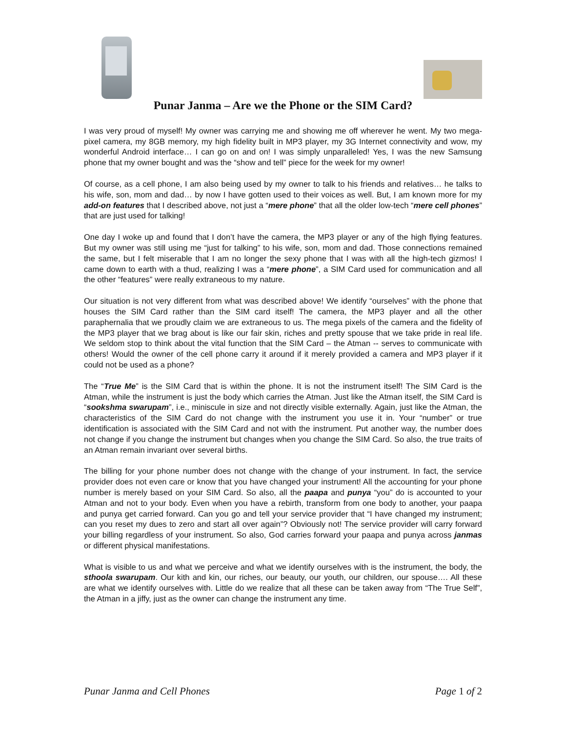Punar Janma – Are we the Phone or the SIM Card?
I was very proud of myself! My owner was carrying me and showing me off wherever he went. My two mega-pixel camera, my 8GB memory, my high fidelity built in MP3 player, my 3G Internet connectivity and wow, my wonderful Android interface… I can go on and on! I was simply unparalleled! Yes, I was the new Samsung phone that my owner bought and was the “show and tell” piece for the week for my owner!
Of course, as a cell phone, I am also being used by my owner to talk to his friends and relatives… he talks to his wife, son, mom and dad… by now I have gotten used to their voices as well. But, I am known more for my add-on features that I described above, not just a “mere phone” that all the older low-tech “mere cell phones” that are just used for talking!
One day I woke up and found that I don’t have the camera, the MP3 player or any of the high flying features. But my owner was still using me “just for talking” to his wife, son, mom and dad. Those connections remained the same, but I felt miserable that I am no longer the sexy phone that I was with all the high-tech gizmos! I came down to earth with a thud, realizing I was a “mere phone”, a SIM Card used for communication and all the other “features” were really extraneous to my nature.
Our situation is not very different from what was described above! We identify “ourselves” with the phone that houses the SIM Card rather than the SIM card itself! The camera, the MP3 player and all the other paraphernalia that we proudly claim we are extraneous to us. The mega pixels of the camera and the fidelity of the MP3 player that we brag about is like our fair skin, riches and pretty spouse that we take pride in real life. We seldom stop to think about the vital function that the SIM Card – the Atman -- serves to communicate with others! Would the owner of the cell phone carry it around if it merely provided a camera and MP3 player if it could not be used as a phone?
The “True Me” is the SIM Card that is within the phone. It is not the instrument itself! The SIM Card is the Atman, while the instrument is just the body which carries the Atman. Just like the Atman itself, the SIM Card is “sookshma swarupam”, i.e., miniscule in size and not directly visible externally. Again, just like the Atman, the characteristics of the SIM Card do not change with the instrument you use it in. Your “number” or true identification is associated with the SIM Card and not with the instrument. Put another way, the number does not change if you change the instrument but changes when you change the SIM Card. So also, the true traits of an Atman remain invariant over several births.
The billing for your phone number does not change with the change of your instrument. In fact, the service provider does not even care or know that you have changed your instrument! All the accounting for your phone number is merely based on your SIM Card. So also, all the paapa and punya “you” do is accounted to your Atman and not to your body. Even when you have a rebirth, transform from one body to another, your paapa and punya get carried forward. Can you go and tell your service provider that “I have changed my instrument; can you reset my dues to zero and start all over again”? Obviously not! The service provider will carry forward your billing regardless of your instrument. So also, God carries forward your paapa and punya across janmas or different physical manifestations.
What is visible to us and what we perceive and what we identify ourselves with is the instrument, the body, the sthoola swarupam. Our kith and kin, our riches, our beauty, our youth, our children, our spouse…. All these are what we identify ourselves with. Little do we realize that all these can be taken away from “The True Self”, the Atman in a jiffy, just as the owner can change the instrument any time.
Punar Janma and Cell Phones Page 1 of 2